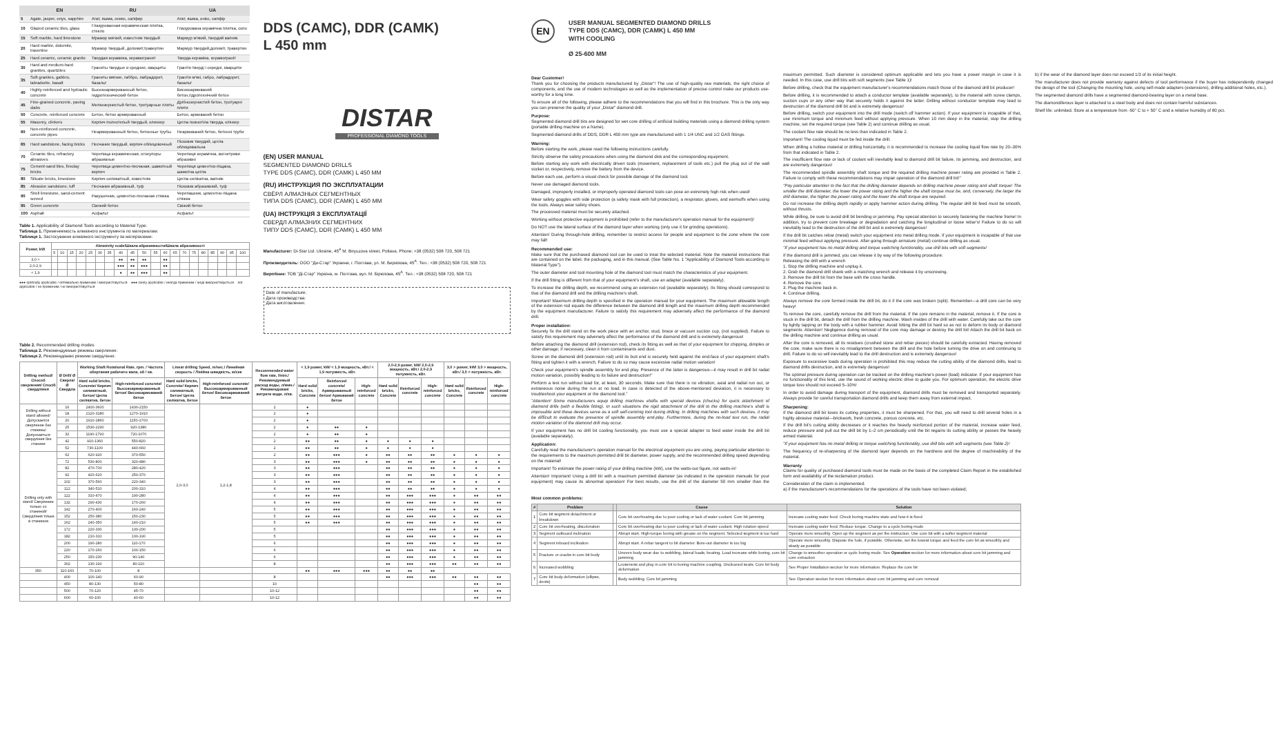| | EN | RU | UA |
| --- | --- | --- | --- |
| 5 | Agate, jasper, onyx, sapphire | Агат, яшма, оникс, сапфир | Агат, яшма, онікс, сапфір |
| 10 | Glazed ceramic tiles, glass | Глазурованная керамическая плитка, стекло | Глазурована керамічна плитка, скло |
| 15 | Soft marble, hard limestone | Мрамор мягкий, известняк твердый | Мармур м'який, твердий вапняк |
| 20 | Hard marble, dolomite, travertine | Мрамор твердый, доломит,травертин | Мармур твердий,доломіт, травертин |
| 25 | Hard ceramic, ceramic granite | Твердая керамика, керамогранит | Тверда кераміка, керамограніт |
| 30 | Hard and medium-hard granites, quartzites | Граниты твердые и средние, кварциты | Граніти тверді і середні, кварцити |
| 35 | Soft granites, gabbro, labradorite, basalt | Граниты мягкие, габбро, лабрадорит, базальт | Граніти м'які, габро, лабрадорит, базальт |
| 40 | Highly-reinforced and hydraulic concrete | Высокоармированный бетон, гидротехнический бетон | Високоармований бетон,гідротехнічний бетон |
| 45 | Fine-grained concrete, paving slabs | Мелкозернистый бетон, тротуарные плиты | Дрібнозернистий бетон, тротуарні плити |
| 50 | Concrete, reinforced concrete | Бетон, бетон армированный | Бетон, армований бетон |
| 55 | Masonry, clinkers | Кирпич полнотелый твердый, клинкер | Цегла повнотіла тверда, клінкер |
| 60 | Non-reinforced concrete, concrete pipes | Неармированный бетон, бетонные трубы | Неармований бетон, бетонні труби |
| 65 | Hard sandstone, facing bricks | Песчаник твердый, кирпич облицовочный | Пісковик твердий, цегла облицювальна |
| 70 | Ceramic tiles, refractory abrasives | Черепица керамическая, огнеупоры абразивные | Черепиця керамічна, вогнетриви абразивні |
| 75 | Cement-sand tiles, fireclay bricks | Черепица цементно-песчаная, шамотный кирпич | Черепиця цементно-піщана, шамотна цегла |
| 80 | Silicate bricks, limestone | Кирпич силикатный, известняк | Цегла силікатна, вапняк |
| 85 | Abrasive sandstone, tuff | Песчаник абразивный, туф | Пісковик абразивний, туф |
| 90 | Shell limestone, sand-cement screed | Ракушечник, цементно-песчаная стяжка | Черепашник, цементно-піщана стяжка |
| 95 | Green concrete | Свежий бетон | Свіжий бетон |
| 100 | Asphalt | Асфальт | Асфальт |
Table 1. Applicability of Diamond Tools according to Material Type:
Таблица 1. Применяемость алмазного инструмента по материалам:
Таблиця 1. Застосування алмазного інструменту за матеріалами:
| Power, kW | Abrasivity scale/Шкала абразивности/Шкала абразивності | | | | | | | | | | | | | | | | | | | |
| --- | --- | --- | --- | --- | --- | --- | --- | --- | --- | --- | --- | --- | --- | --- | --- | --- | --- | --- | --- | --- |
| | 5 | 10 | 15 | 20 | 25 | 30 | 35 | 40 | 45 | 50 | 55 | 60 | 65 | 70 | 75 | 80 | 85 | 90 | 95 | 100 |
| 3,0 > | | | | | | | | ●● | ●● | ●● | | ●● | | | | | | | | |
| 2,0-2,9 | | | | | | | | ●●● | ●● | ●●● | | ●● | | | | | | | | |
| < 1,9 | | | | | | | | ● | ●● | ●●● | | ●● | | | | | | | | |
●●● optimally applicable / оптимально применим / використовується ●●● rarely applicable / иногда применим / іноді використовується not applicable / не применим / не використовується
DDS (CAMC), DDR (CAMK)
L 450 mm
DISTAR
PROFESSIONAL DIAMOND TOOLS
(EN) USER MANUAL
SEGMENTED DIAMOND DRILLS
TYPE DDS (CAMC), DDR (CAMK) L 450 MM
(RU) ИНСТРУКЦИЯ ПО ЭКСПЛУАТАЦИИ
СВЁРЛ АЛМАЗНЫХ СЕГМЕНТНЫХ
ТИПА DDS (CAMC), DDR (CAMK) L 450 MM
(UA) ІНСТРУКЦІЯ З ЕКСПЛУАТАЦІЇ
СВЕРДЛ АЛМАЗНИХ СЕГМЕНТНИХ
ТИПУ DDS (CAMC), DDR (CAMK) L 450 MM
Manufacturer: Di-Star Ltd. Ukraine, 45<sup>A</sup> M. Biryuzova street, Poltava. Phone: +38 (0532) 508 720, 508 721
Производитель: ООО "Ди-Стар" Украина, г. Полтава, ул. М. Бирюзова, 45<sup>А</sup>. Тел.: +38 (0532) 508 720, 508 721
Виробник: ТОВ "Ді-Стар" Україна, м. Полтава, вул. М. Бірюзова, 45<sup>А</sup>. Тел.: +38 (0532) 508 720, 508 721
Date of manufacture:
Дата производства:
Дата виготовлення:
Table 2. Recommended drilling modes:
Таблица 2. Рекомендуемые режимы сверления:
Таблиця 2. Рекомендовані режими свердління:
| Drilling method/ Способ сверления/ Спосіб свердління | Ø Drill/ Ø Сверла/ Ø Свердла | Working Shaft Rotational Rate, rpm. / Частота обертания рабочего вала, об / хв. | | Linear drilling Speed, m/sec./ Линейная скорость / Лінійна швидкість, м/сек | | Recommended water flow rate, l/min./ Рекомендуемый расход воды, л/мин./ Рекомендовані витрати води, л/хв. | < 1,9 power, kW/ < 1,9 мощность, кВт./ < 1,9 потужність, кВт. | | | 2,0-2,9 power, kW/ 2,0-2,9 мощность, кВт./ 2,0-2,9 потужність, кВт. | | | 3,0 > power, kW/ 3,0 > мощность, кВт./ 3,0 > потужність, кВт. | | |
| --- | --- | --- | --- | --- | --- | --- | --- | --- | --- | --- | --- | --- | --- | --- | --- |
| | | Hard solid bricks, Concrete/ Кирпич силикатный, Бетон/ Цегла силікатна, бетон | High-reinforced concrete/ Высокоармированный бетон/ Високоармований бетон | Hard solid bricks, Concrete/ Кирпич силикатный, Бетон/ Цегла силікатна, бетон | High-reinforced concrete/ Высокоармированный бетон/ Високоармований бетон | | Hard solid bricks, Concrete | Reinforced concrete/ Армированный бетон/ Армований бетон | High-reinforced concrete | Hard solid bricks, Concrete | Reinforced concrete | High-reinforced concrete | Hard solid bricks, Concrete | Reinforced concrete | High-reinforced concrete |
| Drilling without stand allowed/ Допускается сверление без станины/ Допускається свердління без станини | 16 | 2400-3600 | 1430-2150 | 2,0-3,0 | 1,2-1,8 | 2 | ● | | | | | | | | |
| | 18 | 2120-3180 | 1270-1910 | | | 2 | ● | | | | | | | | |
| | 20 | 1910-2860 | 1150-1700 | | | 2 | ● | | | | | | | | |
| | 25 | 1530-2290 | 920-1380 | | | 2 | ● | ●● | ● | | | | | | |
| | 32 | 1190-1790 | 720-1070 | | | 2 | ● | ●● | ● | | | | | | |
| | 42 | 910-1360 | 550-820 | | | 2 | ●● | ●● | ● | ● | ● | ● | | | |
| | 52 | 730-1100 | 440-660 | | | 2 | ●● | ●● | ● | ● | ● | ● | | | |
| Drilling only with stand/ Сверление только со станиной/ Свердління тільки зі станиною | 62 | 620-920 | 370-550 | | | 2 | ●● | ●●● | ● | ●● | ●● | ●● | ● | ● | ● |
| | 72 | 530-800 | 320-480 | | | 3 | ●● | ●●● | ● | ●● | ●● | ●● | ● | ● | ● |
| | 82 | 470-700 | 280-420 | | | 3 | ●● | ●●● | | ●● | ●● | ●● | ● | ● | ● |
| | 92 | 420-620 | 250-370 | | | 3 | ●● | ●●● | | ●● | ●● | ●● | ● | ● | ● |
| | 102 | 370-560 | 220-340 | | | 3 | ●● | ●●● | | ●● | ●● | ●● | ● | ● | ● |
| | 112 | 340-510 | 200-310 | | | 4 | ●● | ●●● | | ●● | ●● | ●● | ● | ● | ● |
| | 122 | 310-470 | 190-280 | | | 4 | ●● | ●●● | | ●● | ●●● | ●●● | ● | ●● | ●● |
| | 132 | 290-430 | 170-260 | | | 4 | ●● | ●●● | | ●● | ●●● | ●●● | ● | ●● | ●● |
| | 142 | 270-400 | 160-240 | | | 5 | ●● | ●●● | | ●● | ●●● | ●●● | ● | ●● | ●● |
| | 152 | 250-380 | 150-230 | | | 5 | ●● | ●●● | | ●● | ●●● | ●●● | ● | ●● | ●● |
| | 162 | 240-350 | 140-210 | | | 5 | ●● | ●●● | | ●● | ●●● | ●●● | ● | ●● | ●● |
| | 172 | 220-330 | 130-200 | | | 5 | | | | ●● | ●●● | ●●● | ● | ●● | ●● |
| | 182 | 210-310 | 130-190 | | | 5 | | | | ●● | ●●● | ●●● | ● | ●● | ●● |
| | 200 | 190-280 | 110-170 | | | 6 | | | | ●● | ●●● | ●●● | ● | ●● | ●● |
| | 220 | 170-260 | 100-150 | | | 6 | | | | ●● | ●●● | ●●● | ● | ●● | ●● |
| | 250 | 150-230 | 90-140 | | | 6 | | | | ●● | ●●● | ●●● | ● | ●● | ●● |
| | 302 | 130-190 | 80-110 | | | 8 | | | | ●● | ●●● | ●●● | ●● | ●● | ●● |
| 350 | 110-160 | 70-100 | 8 | | | | ●● | ●●● | ●●● | ●● | ●● | ●● | | | |
| | 400 | 100-140 | 60-90 | | | 8 | | | | ●● | ●●● | ●●● | ●● | ●● | ●● |
| | 450 | 80-130 | 50-80 | | | 10 | | | | | | | | ●● | ●● |
| | 500 | 70-120 | 45-70 | | | 10-12 | | | | | | | | ●● | ●● |
| | 600 | 60-100 | 40-60 | | | 10-12 | | | | | | | | ●● | ●● |
EN
USER MANUAL SEGMENTED DIAMOND DRILLS
TYPE DDS (CAMC), DDR (CAMK) L 450 MM
WITH COOLING
Ø 25-600 MM
Dear Customer!
Thank you for choosing the products manufactured by „Distar"! The use of high-quality raw materials, the right choice of components, and the use of modern technologies as well as the implementation of precise control make our products use-worthy for a long time.
To ensure all of the following, please adhere to the recommendations that you will find in this brochure. This is the only way you can preserve the quality of your „Distar" diamond drill.
Purpose:
Segmented diamond drill bits are designed for wet core drilling of artificial building materials using a diamond drilling system (portable drilling machine on a frame).
Segmented diamond drills of DDS, DDR L 450 mm type are manufactured with 1 1/4 UNC and 1/2 GAS fittings.
Warning:
Before starting the work, please read the following instructions carefully.
Strictly observe the safety precautions when using the diamond disk and the corresponding equipment.
Before starting any work with electrically driven tools (movement, replacement of tools etc.) pull the plug out of the wall socket or, respectively, remove the battery from the device.
Before each use, perform a visual check for possible damage of the diamond tool.
Never use damaged diamond tools.
Damaged, improperly installed, or improperly operated diamond tools can pose an extremely high risk when used!
Wear safety goggles with side protection (a safety mask with full protection), a respirator, gloves, and earmuffs when using the tools. Always wear safety shoes.
The processed material must be securely attached.
Working without protective equipment is prohibited (refer to the manufacturer's operation manual for the equipment)!
Do NOT use the lateral surface of the diamond layer when working (only use it for grinding operations).
Attention! During through-hole drilling, remember to restrict access for people and equipment to the zone where the core may fall!
Recommended use:
Make sure that the purchased diamond tool can be used to treat the selected material. Note the material instructions that are contained on the label, the packaging, and in this manual. (See Table No. 1 "Applicability of Diamond Tools according to Material Type").
The outer diameter and tool mounting hole of the diamond tool must match the characteristics of your equipment.
If the drill fitting is different from that of your equipment's shaft, use an adapter (available separately).
To increase the drilling depth, we recommend using an extension rod (available separately). Its fitting should correspond to that of the diamond drill and the drilling machine's shaft.
Important! Maximum drilling depth is specified in the operation manual for your equipment. The maximum allowable length of the extension rod equals the difference between the diamond drill length and the maximum drilling depth recommended by the equipment manufacturer. Failure to satisfy this requirement may adversely affect the performance of the diamond drill.
Proper installation:
Securely fix the drill stand on the work piece with an anchor, stud, brace or vacuum suction cup, (not supplied). Failure to satisfy this requirement may adversely affect the performance of the diamond drill and is extremely dangerous!
Before attaching the diamond drill (extension rod), check its fitting as well as that of your equipment for chipping, dimples or other damage; if necessary, clean it from contaminants and dust.
Screw on the diamond drill (extension rod) until its butt end is securely held against the end-face of your equipment shaft's fitting and tighten it with a wrench. Failure to do so may cause excessive radial motion variation!
Check your equipment's spindle assembly for end play. Presence of the latter is dangerous—it may result in drill bit radial motion variation, possibly leading to its failure and destruction!"
Perform a test run without load for, at least, 30 seconds. Make sure that there is no vibration, axial and radial run out, or extraneous noise during the run at no load. In case is detected of the above-mentioned deviation, it is necessary to troubleshoot your equipment or the diamond tool."
"Attention! Some manufacturers equip drilling machines shafts with special devices (chucks) for quick attachment of diamond drills (with a flexible fitting). In such situations the rigid attachment of the drill to the drilling machine's shaft is impossible and these devices serve as a soft self-centring tool during drilling. In drilling machines with such devices, it may be difficult to evaluate the presence of spindle assembly end-play. Furthermore, during the no-load test run, the radial motion variation of the diamond drill may occur.
If your equipment has no drill bit cooling functionality, you must use a special adapter to feed water inside the drill bit (available separately).
Application:
Carefully read the manufacturer's operation manual for the electrical equipment you are using, paying particular attention to the requirements to the maximum permitted drill bit diameter, power supply, and the recommended drilling speed depending on the material!
Important! To estimate the power rating of your drilling machine (kW), use the watts-out figure, not watts-in!
Attention! Important! Using a drill bit with a maximum permitted diameter (as indicated in the operation manuals for your equipment) may cause its abnormal operation! For best results, use the drill of the diameter 50 mm smaller than the maximum permitted. Such diameter is considered optimum applicable and lets you have a power margin in case it is needed. In this case, use drill bits with soft segments (see Table 1)!
Before drilling, check that the equipment manufacturer's recommendations match those of the diamond drill bit producer!
Before drilling, it is recommended to attach a conductor template (available separately), to the material with screw clamps, suction cups or any other way that securely holds it against the latter. Drilling without conductor template may lead to destruction of the diamond drill bit and is extremely dangerous!
Before drilling, switch your equipment into the drill mode (switch off hammer action). If your equipment is incapable of that, use minimum torque and minimum feed without applying pressure. When 10 mm deep in the material, stop the drilling machine, set the required torque (see Table 2) and continue drilling as usual.
The coolant flow rate should be no less than indicated in Table 2.
Important! The cooling liquid must be fed inside the drill.
When drilling a hollow material or drilling horizontally, it is recommended to increase the cooling liquid flow rate by 20–30% from that indicated in Table 2.
The insufficient flow rate or lack of coolant will inevitably lead to diamond drill bit failure, its jamming, and destruction, and are extremely dangerous!
The recommended spindle assembly shaft torque and the required drilling machine power rating are provided in Table 2. Failure to comply with these recommendations may impair operation of the diamond drill bit!"
"Pay particular attention to the fact that the drilling diameter depends on drilling machine power rating and shaft torque! The smaller the drill diameter, the lower the power rating and the higher the shaft torque must be, and, conversely, the larger the drill diameter, the higher the power rating and the lower the shaft torque are required.
Do not increase the drilling depth rapidly or apply hammer action during drilling. The regular drill bit feed must be smooth, without thrusts.
While drilling, be sure to avoid drill bit bending or jamming. Pay special attention to securely fastening the machine frame! In addition, try to prevent core breakage or degradation and catching the longitudinal or loose rebar's! Failure to do so will inevitably lead to the destruction of the drill bit and is extremely dangerous!
If the drill bit catches rebar (metal) switch your equipment into metal drilling mode. If your equipment is incapable of that use minimal feed without applying pressure. After going through armature (metal) continue drilling as usual.
"If your equipment has no metal drilling and torque switching functionality, use drill bits with soft segments!
If the diamond drill is jammed, you can release it by way of the following procedure:
Releasing the drill with a wrench
1. Stop the drilling machine and unplug it.
2. Grab the diamond drill shank with a matching wrench and release it by unscrewing.
3. Remove the drill bit from the base with the cross handle.
4. Remove the core.
3. Plug the machine back in.
4. Continue drilling.
Always remove the core formed inside the drill bit, do it if the core was broken (split). Remember—a drill core can be very heavy!
To remove the core, carefully remove the drill from the material. If the core remains in the material, remove it. If the core is stuck in the drill bit, detach the drill from the drilling machine. Wash insides of the drill with water. Carefully take out the core by lightly tapping on the body with a rubber hammer. Avoid hitting the drill bit hard so as not to deform its body or diamond segments. Attention! Negligence during removal of the core may damage or destroy the drill bit! Attach the drill bit back on the drilling machine and continue drilling as usual.
After the core is removed, all its residues (crushed stone and rebar pieces) should be carefully extracted. Having removed the core, make sure there is no misalignment between the drill and the hole before turning the drive on and continuing to drill. Failure to do so will inevitably lead to the drill destruction and is extremely dangerous!
Exposure to excessive loads during operation is prohibited this may reduce the cutting ability of the diamond drills, lead to diamond drills destruction, and is extremely dangerous!
The optimal pressure during operation can be tracked on the drilling machine's power (load) indicator. If your equipment has no functionality of this kind, use the sound of working electric drive to guide you. For optimum operation, the electric drive torque loss should not exceed 5–10%!
In order to avoid damage during transport of the equipment, diamond drills must be removed and transported separately. Always provide for careful transportation diamond drills and keep them away from external impact.
Sharpening:
If the diamond drill bit loses its cutting properties, it must be sharpened. For that, you will need to drill several holes in a highly abrasive material—brickwork, fresh concrete, porous concrete, etc.
If the drill bit's cutting ability decreases or it reaches the heavily reinforced portion of the material, increase water feed, reduce pressure and pull out the drill bit by 1–2 cm periodically until the bit regains its cutting ability or passes the heavily armed material.
"If your equipment has no metal drilling or torque switching functionality, use drill bits with soft segments (see Table 2)!
The frequency of re-sharpening of the diamond layer depends on the hardness and the degree of machinability of the material.
Warranty
Claims for quality of purchased diamond tools must be made on the basis of the completed Claim Report in the established form and availability of the reclamation product.
Consideration of the claim is implemented:
a) if the manufacturer's recommendations for the operations of the tools have not been violated;
b) if the wear of the diamond layer does not exceed 1/3 of its initial height.
The manufacturer does not provide warranty against defects of tool performance if the buyer has independently changed the design of the tool (Changing the mounting hole, using self-made adapters (extensions), drilling additional holes, etc.).
The segmented diamond drills have a segmented diamond-bearing layer on a metal base.
The diamondiferous layer is attached to a steel body and does not contain harmful substances.
Shelf life: unlimited. Store at a temperature from -50° C to + 50° C and a relative humidity of 80 pct.
Most common problems:
| # | Problem | | Cause | Solution |
| --- | --- | --- | --- | --- |
| 1 | Core bit segment detachment or breakdown | | Core bit overheating due to poor cooling or lack of water coolant. Core bit jamming | Increase cooling water feed. Check boring machine state and how it is fixed |
| 2 | Core bit overheating, discoloration | | Core bit overheating due to poor cooling or lack of water coolant. High rotation speed | Increase cooling water feed. Reduce torque. Change to a cycle boring mode |
| 3 | Segment outboard inclination | | Abrupt start. High-torque boring with grease on the segment. Selected segment is too hard | Operate more smoothly. Open up the segment as per the instruction. Use core bit with a softer segment material |
| 4 | Segment inboard inclination | | Abrupt start. A rebar tangent to bit diameter. Bore-out diameter is too big | Operate more smoothly. Dispose the hole, if possible. Otherwise, set the lowest torque and feed the core bit as smoothly and slowly as possible |
| 5 | Fracture or cracks in core bit body | | Uneven body wear due to wobbling, lateral loads, beating. Load increase while boring, core bit jamming | Change to smoother operation or cycle boring mode. See Operation section for more information about core bit jamming and core extraction |
| 6 | Increased wobbling | | Looseness and play in core bit to boring machine coupling. Uncleaned seats. Core bit body deformation | See Proper Installation section for more information. Replace the core bit |
| 7 | Core bit body deformation (ellipse, dents) | | Body wobbling. Core bit jamming | See Operation section for more information about core bit jamming and core removal |